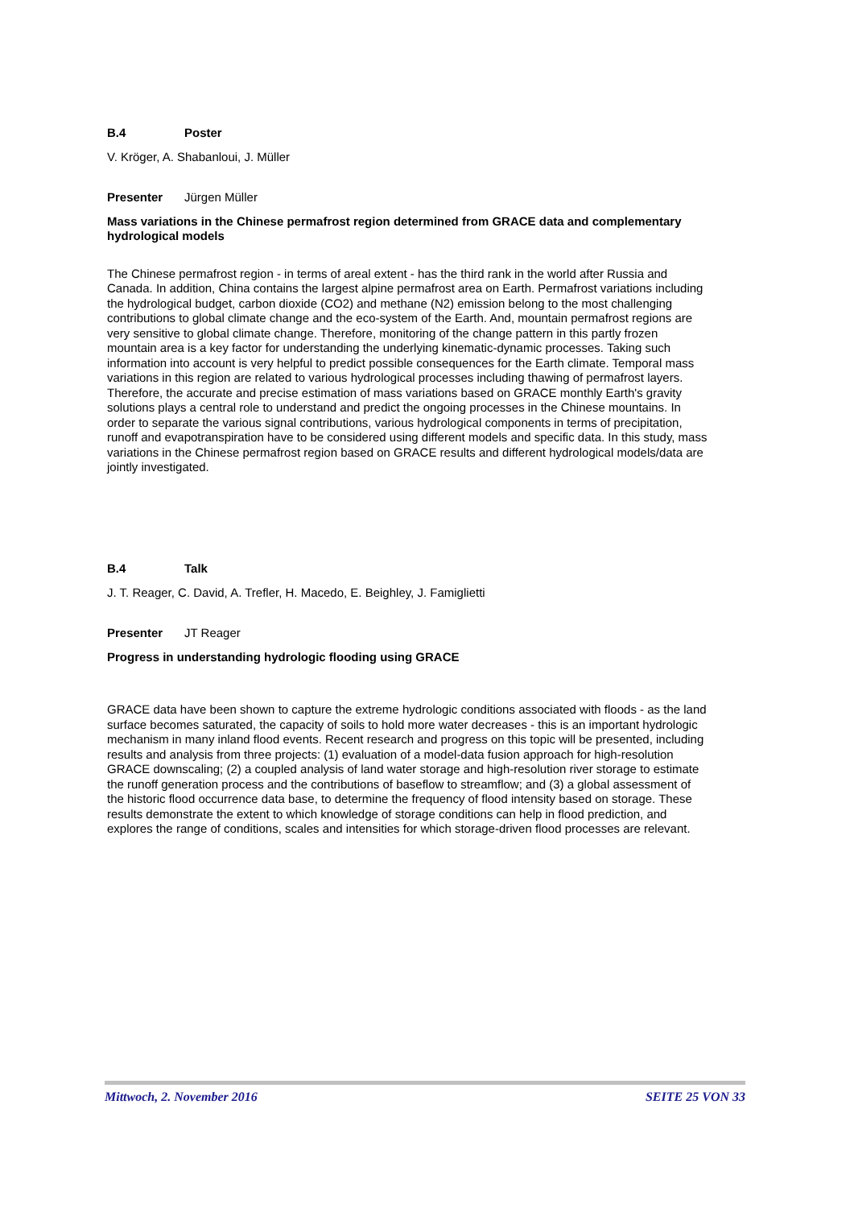B.4 Poster
V. Kröger, A. Shabanloui, J. Müller
Presenter Jürgen Müller
Mass variations in the Chinese permafrost region determined from GRACE data and complementary hydrological models
The Chinese permafrost region - in terms of areal extent - has the third rank in the world after Russia and Canada. In addition, China contains the largest alpine permafrost area on Earth. Permafrost variations including the hydrological budget, carbon dioxide (CO2) and methane (N2) emission belong to the most challenging contributions to global climate change and the eco-system of the Earth. And, mountain permafrost regions are very sensitive to global climate change. Therefore, monitoring of the change pattern in this partly frozen mountain area is a key factor for understanding the underlying kinematic-dynamic processes. Taking such information into account is very helpful to predict possible consequences for the Earth climate. Temporal mass variations in this region are related to various hydrological processes including thawing of permafrost layers. Therefore, the accurate and precise estimation of mass variations based on GRACE monthly Earth's gravity solutions plays a central role to understand and predict the ongoing processes in the Chinese mountains. In order to separate the various signal contributions, various hydrological components in terms of precipitation, runoff and evapotranspiration have to be considered using different models and specific data. In this study, mass variations in the Chinese permafrost region based on GRACE results and different hydrological models/data are jointly investigated.
B.4 Talk
J. T. Reager, C. David, A. Trefler, H. Macedo, E. Beighley, J. Famiglietti
Presenter JT Reager
Progress in understanding hydrologic flooding using GRACE
GRACE data have been shown to capture the extreme hydrologic conditions associated with floods - as the land surface becomes saturated, the capacity of soils to hold more water decreases - this is an important hydrologic mechanism in many inland flood events. Recent research and progress on this topic will be presented, including results and analysis from three projects: (1) evaluation of a model-data fusion approach for high-resolution GRACE downscaling; (2) a coupled analysis of land water storage and high-resolution river storage to estimate the runoff generation process and the contributions of baseflow to streamflow; and (3) a global assessment of the historic flood occurrence data base, to determine the frequency of flood intensity based on storage. These results demonstrate the extent to which knowledge of storage conditions can help in flood prediction, and explores the range of conditions, scales and intensities for which storage-driven flood processes are relevant.
Mittwoch, 2. November 2016 SEITE 25 VON 33